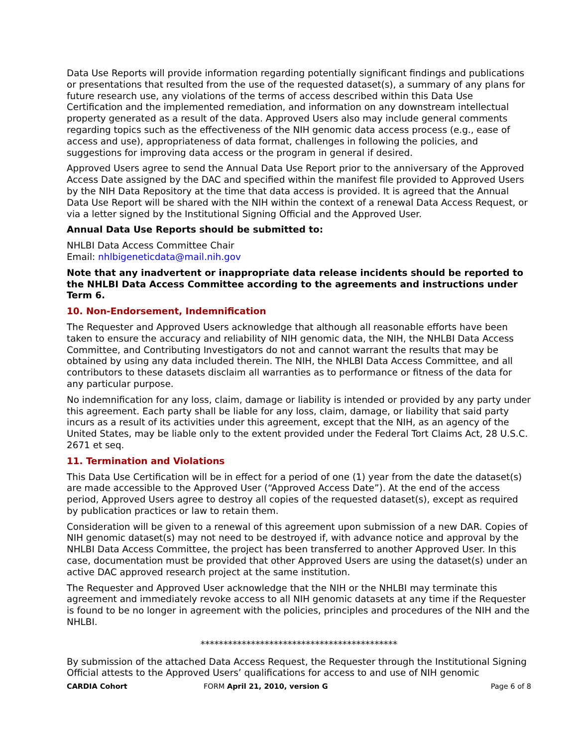Data Use Reports will provide information regarding potentially significant findings and publications or presentations that resulted from the use of the requested dataset(s), a summary of any plans for future research use, any violations of the terms of access described within this Data Use Certification and the implemented remediation, and information on any downstream intellectual property generated as a result of the data. Approved Users also may include general comments regarding topics such as the effectiveness of the NIH genomic data access process (e.g., ease of access and use), appropriateness of data format, challenges in following the policies, and suggestions for improving data access or the program in general if desired.
Approved Users agree to send the Annual Data Use Report prior to the anniversary of the Approved Access Date assigned by the DAC and specified within the manifest file provided to Approved Users by the NIH Data Repository at the time that data access is provided. It is agreed that the Annual Data Use Report will be shared with the NIH within the context of a renewal Data Access Request, or via a letter signed by the Institutional Signing Official and the Approved User.
Annual Data Use Reports should be submitted to:
NHLBI Data Access Committee Chair
Email: nhlbigeneticdata@mail.nih.gov
Note that any inadvertent or inappropriate data release incidents should be reported to the NHLBI Data Access Committee according to the agreements and instructions under Term 6.
10. Non-Endorsement, Indemnification
The Requester and Approved Users acknowledge that although all reasonable efforts have been taken to ensure the accuracy and reliability of NIH genomic data, the NIH, the NHLBI Data Access Committee, and Contributing Investigators do not and cannot warrant the results that may be obtained by using any data included therein. The NIH, the NHLBI Data Access Committee, and all contributors to these datasets disclaim all warranties as to performance or fitness of the data for any particular purpose.
No indemnification for any loss, claim, damage or liability is intended or provided by any party under this agreement. Each party shall be liable for any loss, claim, damage, or liability that said party incurs as a result of its activities under this agreement, except that the NIH, as an agency of the United States, may be liable only to the extent provided under the Federal Tort Claims Act, 28 U.S.C. 2671 et seq.
11. Termination and Violations
This Data Use Certification will be in effect for a period of one (1) year from the date the dataset(s) are made accessible to the Approved User (“Approved Access Date”). At the end of the access period, Approved Users agree to destroy all copies of the requested dataset(s), except as required by publication practices or law to retain them.
Consideration will be given to a renewal of this agreement upon submission of a new DAR. Copies of NIH genomic dataset(s) may not need to be destroyed if, with advance notice and approval by the NHLBI Data Access Committee, the project has been transferred to another Approved User. In this case, documentation must be provided that other Approved Users are using the dataset(s) under an active DAC approved research project at the same institution.
The Requester and Approved User acknowledge that the NIH or the NHLBI may terminate this agreement and immediately revoke access to all NIH genomic datasets at any time if the Requester is found to be no longer in agreement with the policies, principles and procedures of the NIH and the NHLBI.
*******************************************
By submission of the attached Data Access Request, the Requester through the Institutional Signing Official attests to the Approved Users’ qualifications for access to and use of NIH genomic
CARDIA Cohort FORM April 21, 2010, version G Page 6 of 8